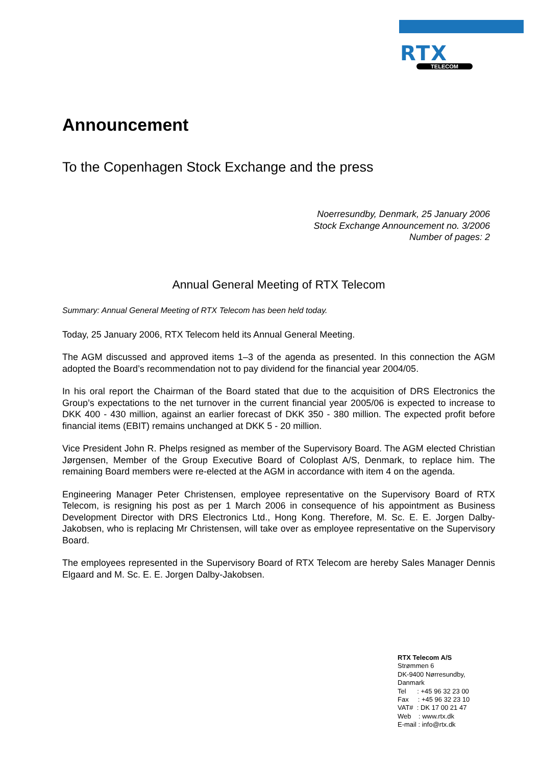RTX
TELECOM
Announcement
To the Copenhagen Stock Exchange and the press
Noerresundby, Denmark, 25 January 2006
Stock Exchange Announcement no. 3/2006
Number of pages: 2
Annual General Meeting of RTX Telecom
Summary: Annual General Meeting of RTX Telecom has been held today.
Today, 25 January 2006, RTX Telecom held its Annual General Meeting.
The AGM discussed and approved items 1–3 of the agenda as presented. In this connection the AGM adopted the Board’s recommendation not to pay dividend for the financial year 2004/05.
In his oral report the Chairman of the Board stated that due to the acquisition of DRS Electronics the Group’s expectations to the net turnover in the current financial year 2005/06 is expected to increase to DKK 400 - 430 million, against an earlier forecast of DKK 350 - 380 million. The expected profit before financial items (EBIT) remains unchanged at DKK 5 - 20 million.
Vice President John R. Phelps resigned as member of the Supervisory Board. The AGM elected Christian Jørgensen, Member of the Group Executive Board of Coloplast A/S, Denmark, to replace him. The remaining Board members were re-elected at the AGM in accordance with item 4 on the agenda.
Engineering Manager Peter Christensen, employee representative on the Supervisory Board of RTX Telecom, is resigning his post as per 1 March 2006 in consequence of his appointment as Business Development Director with DRS Electronics Ltd., Hong Kong. Therefore, M. Sc. E. E. Jorgen Dalby-Jakobsen, who is replacing Mr Christensen, will take over as employee representative on the Supervisory Board.
The employees represented in the Supervisory Board of RTX Telecom are hereby Sales Manager Dennis Elgaard and M. Sc. E. E. Jorgen Dalby-Jakobsen.
RTX Telecom A/S
Strømmen 6
DK-9400 Nørresundby,
Danmark
Tel : +45 96 32 23 00
Fax : +45 96 32 23 10
VAT# : DK 17 00 21 47
Web : www.rtx.dk
E-mail : info@rtx.dk